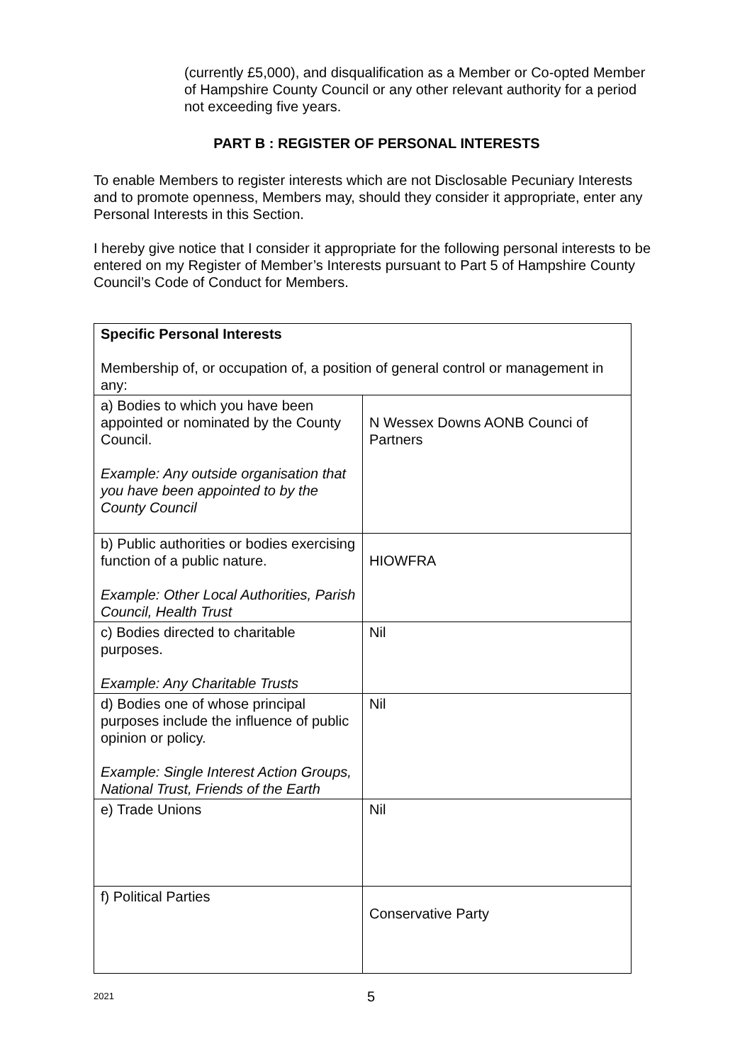(currently £5,000), and disqualification as a Member or Co-opted Member of Hampshire County Council or any other relevant authority for a period not exceeding five years.
PART B : REGISTER OF PERSONAL INTERESTS
To enable Members to register interests which are not Disclosable Pecuniary Interests and to promote openness, Members may, should they consider it appropriate, enter any Personal Interests in this Section.
I hereby give notice that I consider it appropriate for the following personal interests to be entered on my Register of Member’s Interests pursuant to Part 5 of Hampshire County Council’s Code of Conduct for Members.
| Specific Personal Interests Membership of, or occupation of, a position of general control or management in any: | |
| a) Bodies to which you have been appointed or nominated by the County Council. Example: Any outside organisation that you have been appointed to by the County Council | N Wessex Downs AONB Counci of Partners |
| b) Public authorities or bodies exercising function of a public nature. Example: Other Local Authorities, Parish Council, Health Trust | HIOWFRA |
| c) Bodies directed to charitable purposes. Example: Any Charitable Trusts | Nil |
| d) Bodies one of whose principal purposes include the influence of public opinion or policy. Example: Single Interest Action Groups, National Trust, Friends of the Earth | Nil |
| e) Trade Unions | Nil |
| f) Political Parties | Conservative Party |
2021 5